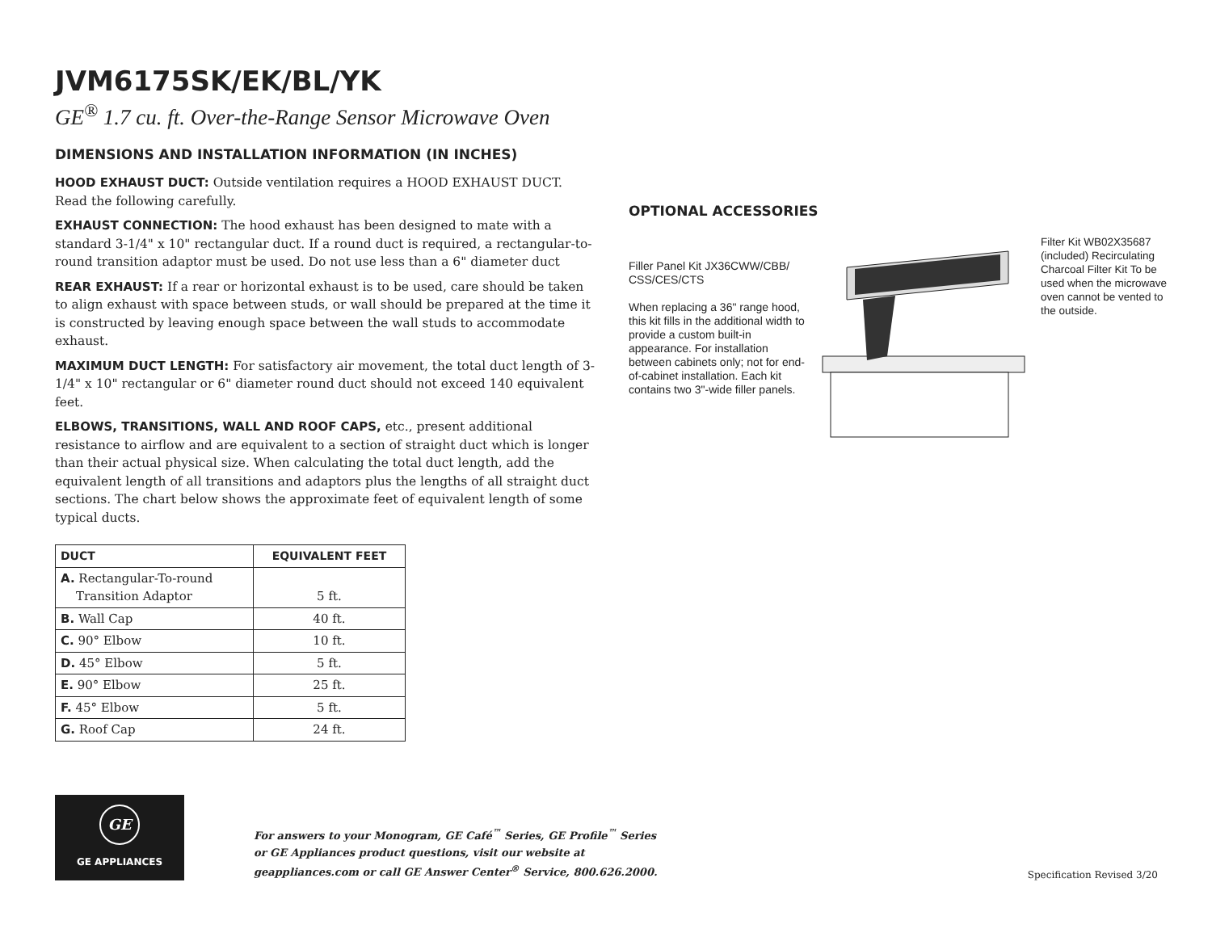JVM6175SK/EK/BL/YK
GE<sup>®</sup> 1.7 cu. ft. Over-the-Range Sensor Microwave Oven
DIMENSIONS AND INSTALLATION INFORMATION (IN INCHES)
HOOD EXHAUST DUCT: Outside ventilation requires a HOOD EXHAUST DUCT. Read the following carefully.
EXHAUST CONNECTION: The hood exhaust has been designed to mate with a standard 3-1/4" x 10" rectangular duct. If a round duct is required, a rectangular-to-round transition adaptor must be used. Do not use less than a 6" diameter duct
REAR EXHAUST: If a rear or horizontal exhaust is to be used, care should be taken to align exhaust with space between studs, or wall should be prepared at the time it is constructed by leaving enough space between the wall studs to accommodate exhaust.
MAXIMUM DUCT LENGTH: For satisfactory air movement, the total duct length of 3-1/4" x 10" rectangular or 6" diameter round duct should not exceed 140 equivalent feet.
ELBOWS, TRANSITIONS, WALL AND ROOF CAPS, etc., present additional resistance to airflow and are equivalent to a section of straight duct which is longer than their actual physical size. When calculating the total duct length, add the equivalent length of all transitions and adaptors plus the lengths of all straight duct sections. The chart below shows the approximate feet of equivalent length of some typical ducts.
| DUCT | EQUIVALENT FEET |
| --- | --- |
| A. Rectangular-To-round Transition Adaptor | 5 ft. |
| B. Wall Cap | 40 ft. |
| C. 90° Elbow | 10 ft. |
| D. 45° Elbow | 5 ft. |
| E. 90° Elbow | 25 ft. |
| F. 45° Elbow | 5 ft. |
| G. Roof Cap | 24 ft. |
OPTIONAL ACCESSORIES
Filler Panel Kit JX36CWW/CBB/ CSS/CES/CTS
When replacing a 36" range hood, this kit fills in the additional width to provide a custom built-in appearance. For installation between cabinets only; not for end-of-cabinet installation. Each kit contains two 3"-wide filler panels.
Filter Kit WB02X35687 (included) Recirculating Charcoal Filter Kit To be used when the microwave oven cannot be vented to the outside.
GE
GE APPLIANCES
For answers to your Monogram, GE Café<sup>™</sup> Series, GE Profile<sup>™</sup> Series or GE Appliances product questions, visit our website at geappliances.com or call GE Answer Center<sup>®</sup> Service, 800.626.2000.
Specification Revised 3/20